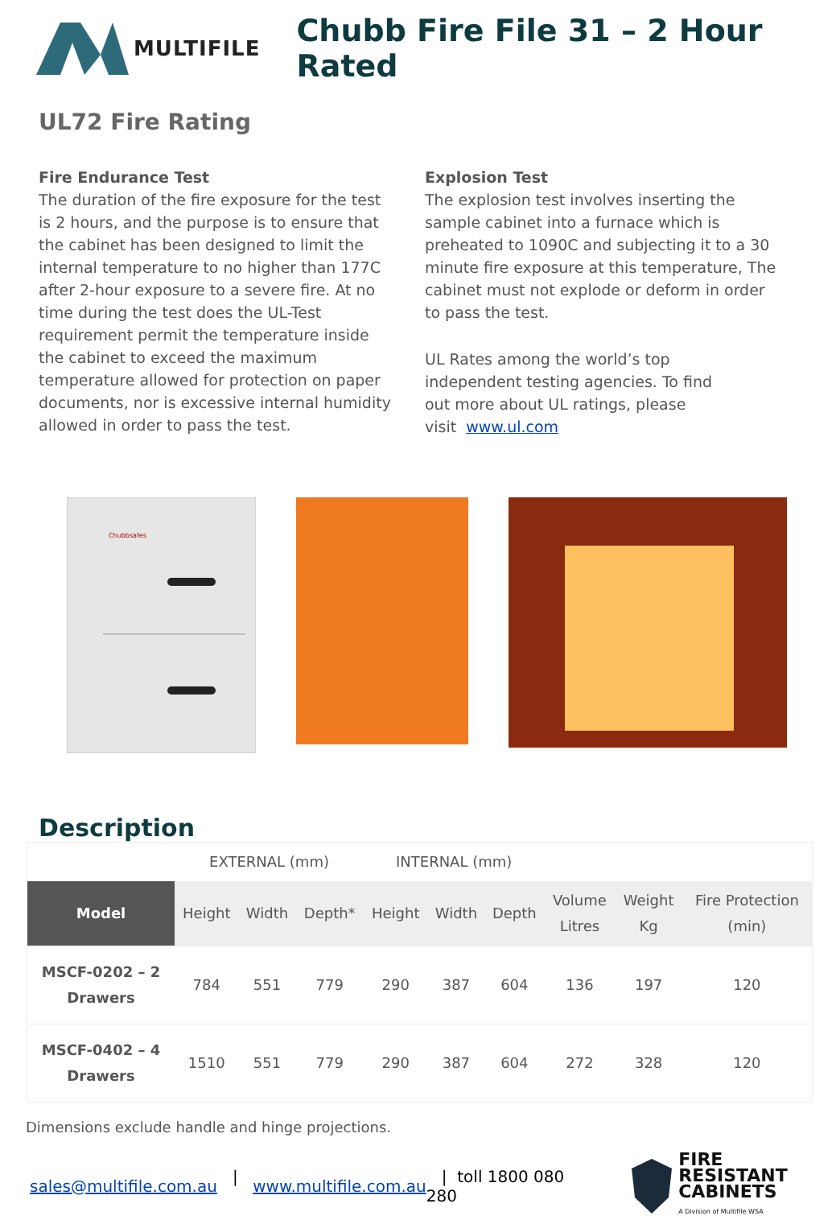MULTIFILE
Chubb Fire File 31 – 2 Hour Rated
UL72 Fire Rating
Fire Endurance Test
The duration of the fire exposure for the test is 2 hours, and the purpose is to ensure that the cabinet has been designed to limit the internal temperature to no higher than 177C after 2-hour exposure to a severe fire. At no time during the test does the UL-Test requirement permit the temperature inside the cabinet to exceed the maximum temperature allowed for protection on paper documents, nor is excessive internal humidity allowed in order to pass the test.
Explosion Test
The explosion test involves inserting the sample cabinet into a furnace which is preheated to 1090C and subjecting it to a 30 minute fire exposure at this temperature, The cabinet must not explode or deform in order to pass the test.
UL Rates among the world’s top independent testing agencies. To find out more about UL ratings, please visit www.ul.com
Chubbsafes
Description
| | EXTERNAL (mm) | | | INTERNAL (mm) | | | | | |
| Model | Height | Width | Depth* | Height | Width | Depth | Volume Litres | Weight Kg | Fire Protection (min) |
| MSCF-0202 – 2 Drawers | 784 | 551 | 779 | 290 | 387 | 604 | 136 | 197 | 120 |
| MSCF-0402 – 4 Drawers | 1510 | 551 | 779 | 290 | 387 | 604 | 272 | 328 | 120 |
Dimensions exclude handle and hinge projections.
sales@multifile.com.au | www.multifile.com.au | toll 1800 080 280
FIRE RESISTANT
CABINETS
A Division of Multifile WSA